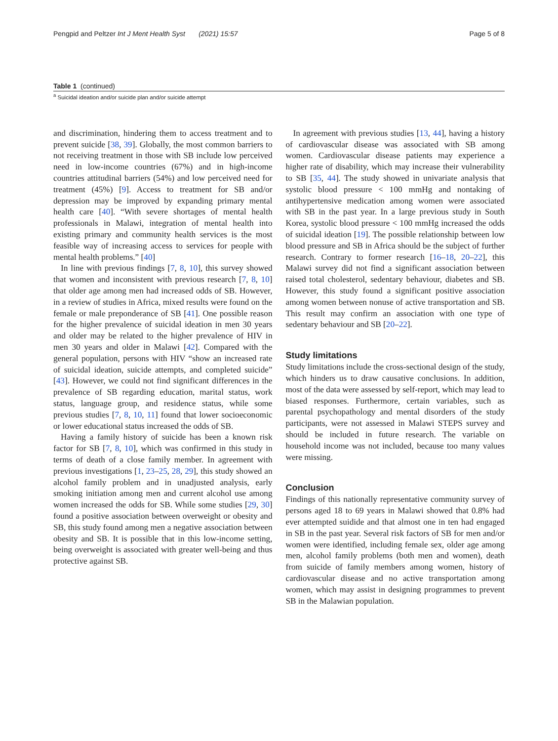Pengpid and Peltzer Int J Ment Health Syst (2021) 15:57 Page 5 of 8
Table 1 (continued)
<sup>a</sup> Suicidal ideation and/or suicide plan and/or suicide attempt
and discrimination, hindering them to access treatment and to prevent suicide [38, 39]. Globally, the most common barriers to not receiving treatment in those with SB include low perceived need in low-income countries (67%) and in high-income countries attitudinal barriers (54%) and low perceived need for treatment (45%) [9]. Access to treatment for SB and/or depression may be improved by expanding primary mental health care [40]. “With severe shortages of mental health professionals in Malawi, integration of mental health into existing primary and community health services is the most feasible way of increasing access to services for people with mental health problems.” [40]
In line with previous findings [7, 8, 10], this survey showed that women and inconsistent with previous research [7, 8, 10] that older age among men had increased odds of SB. However, in a review of studies in Africa, mixed results were found on the female or male preponderance of SB [41]. One possible reason for the higher prevalence of suicidal ideation in men 30 years and older may be related to the higher prevalence of HIV in men 30 years and older in Malawi [42]. Compared with the general population, persons with HIV “show an increased rate of suicidal ideation, suicide attempts, and completed suicide” [43]. However, we could not find significant differences in the prevalence of SB regarding education, marital status, work status, language group, and residence status, while some previous studies [7, 8, 10, 11] found that lower socioeconomic or lower educational status increased the odds of SB.
Having a family history of suicide has been a known risk factor for SB [7, 8, 10], which was confirmed in this study in terms of death of a close family member. In agreement with previous investigations [1, 23–25, 28, 29], this study showed an alcohol family problem and in unadjusted analysis, early smoking initiation among men and current alcohol use among women increased the odds for SB. While some studies [29, 30] found a positive association between overweight or obesity and SB, this study found among men a negative association between obesity and SB. It is possible that in this low-income setting, being overweight is associated with greater well-being and thus protective against SB.
In agreement with previous studies [13, 44], having a history of cardiovascular disease was associated with SB among women. Cardiovascular disease patients may experience a higher rate of disability, which may increase their vulnerability to SB [35, 44]. The study showed in univariate analysis that systolic blood pressure < 100 mmHg and nontaking of antihypertensive medication among women were associated with SB in the past year. In a large previous study in South Korea, systolic blood pressure < 100 mmHg increased the odds of suicidal ideation [19]. The possible relationship between low blood pressure and SB in Africa should be the subject of further research. Contrary to former research [16–18, 20–22], this Malawi survey did not find a significant association between raised total cholesterol, sedentary behaviour, diabetes and SB. However, this study found a significant positive association among women between nonuse of active transportation and SB. This result may confirm an association with one type of sedentary behaviour and SB [20–22].
Study limitations
Study limitations include the cross-sectional design of the study, which hinders us to draw causative conclusions. In addition, most of the data were assessed by self-report, which may lead to biased responses. Furthermore, certain variables, such as parental psychopathology and mental disorders of the study participants, were not assessed in Malawi STEPS survey and should be included in future research. The variable on household income was not included, because too many values were missing.
Conclusion
Findings of this nationally representative community survey of persons aged 18 to 69 years in Malawi showed that 0.8% had ever attempted suidide and that almost one in ten had engaged in SB in the past year. Several risk factors of SB for men and/or women were identified, including female sex, older age among men, alcohol family problems (both men and women), death from suicide of family members among women, history of cardiovascular disease and no active transportation among women, which may assist in designing programmes to prevent SB in the Malawian population.